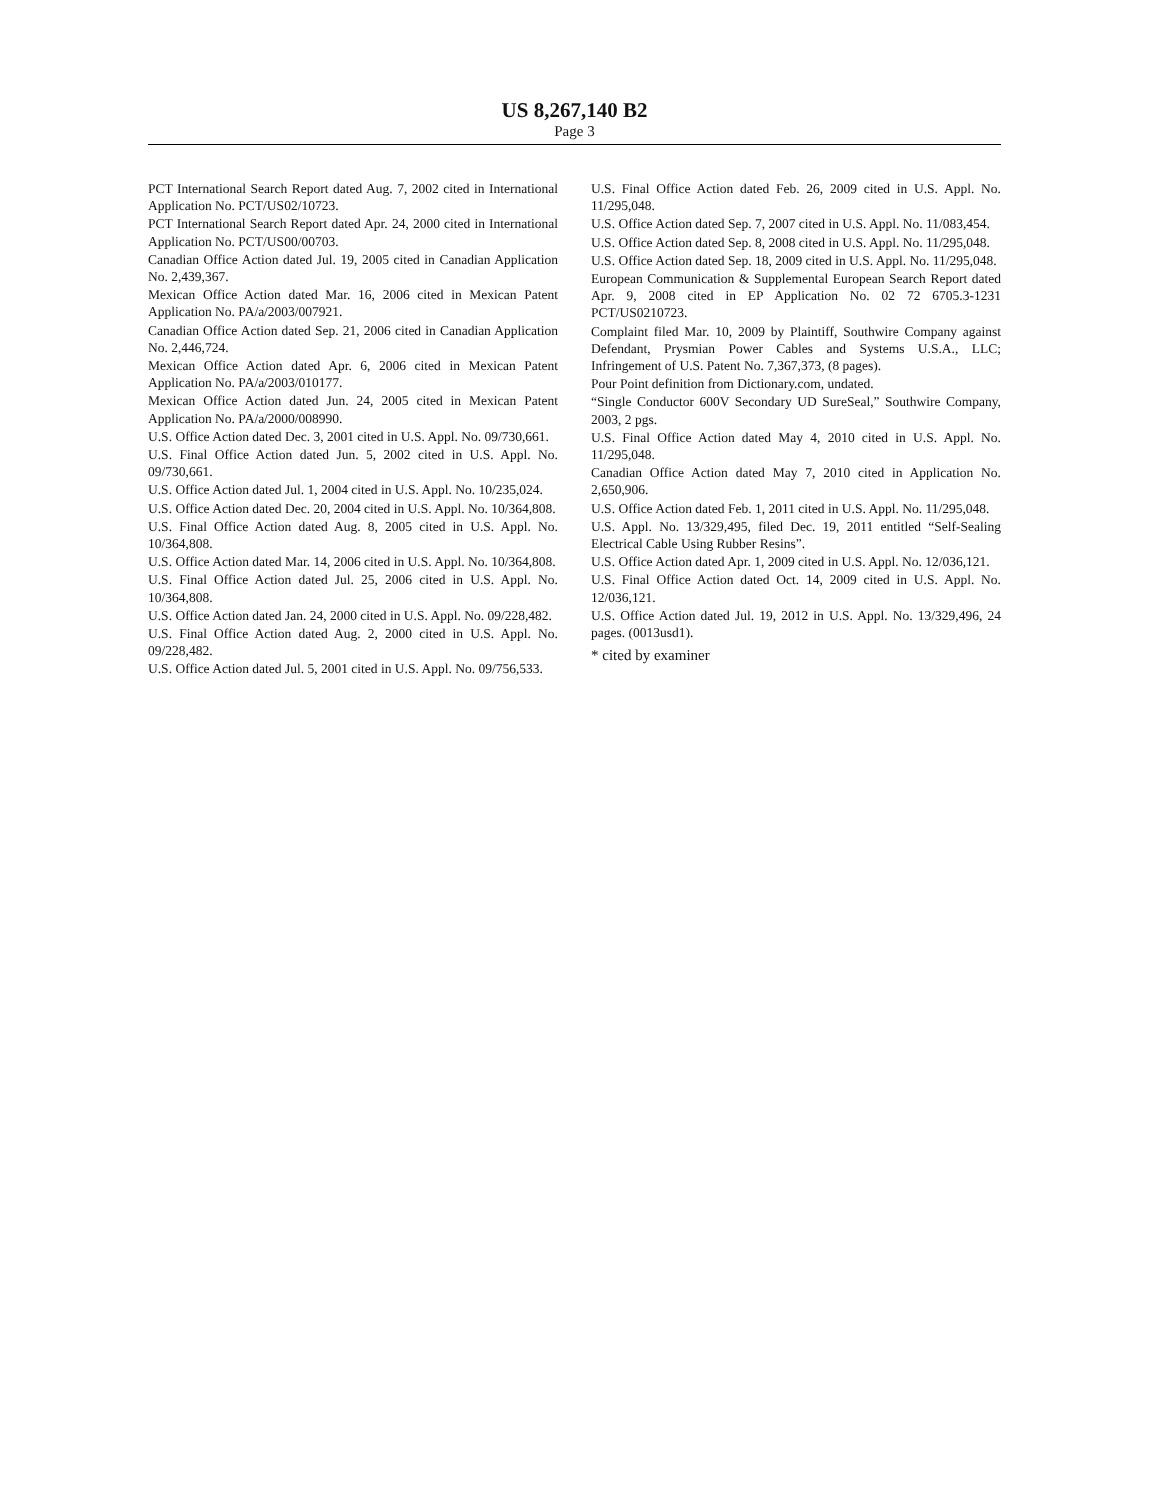US 8,267,140 B2
Page 3
PCT International Search Report dated Aug. 7, 2002 cited in International Application No. PCT/US02/10723.
PCT International Search Report dated Apr. 24, 2000 cited in International Application No. PCT/US00/00703.
Canadian Office Action dated Jul. 19, 2005 cited in Canadian Application No. 2,439,367.
Mexican Office Action dated Mar. 16, 2006 cited in Mexican Patent Application No. PA/a/2003/007921.
Canadian Office Action dated Sep. 21, 2006 cited in Canadian Application No. 2,446,724.
Mexican Office Action dated Apr. 6, 2006 cited in Mexican Patent Application No. PA/a/2003/010177.
Mexican Office Action dated Jun. 24, 2005 cited in Mexican Patent Application No. PA/a/2000/008990.
U.S. Office Action dated Dec. 3, 2001 cited in U.S. Appl. No. 09/730,661.
U.S. Final Office Action dated Jun. 5, 2002 cited in U.S. Appl. No. 09/730,661.
U.S. Office Action dated Jul. 1, 2004 cited in U.S. Appl. No. 10/235,024.
U.S. Office Action dated Dec. 20, 2004 cited in U.S. Appl. No. 10/364,808.
U.S. Final Office Action dated Aug. 8, 2005 cited in U.S. Appl. No. 10/364,808.
U.S. Office Action dated Mar. 14, 2006 cited in U.S. Appl. No. 10/364,808.
U.S. Final Office Action dated Jul. 25, 2006 cited in U.S. Appl. No. 10/364,808.
U.S. Office Action dated Jan. 24, 2000 cited in U.S. Appl. No. 09/228,482.
U.S. Final Office Action dated Aug. 2, 2000 cited in U.S. Appl. No. 09/228,482.
U.S. Office Action dated Jul. 5, 2001 cited in U.S. Appl. No. 09/756,533.
U.S. Final Office Action dated Feb. 26, 2009 cited in U.S. Appl. No. 11/295,048.
U.S. Office Action dated Sep. 7, 2007 cited in U.S. Appl. No. 11/083,454.
U.S. Office Action dated Sep. 8, 2008 cited in U.S. Appl. No. 11/295,048.
U.S. Office Action dated Sep. 18, 2009 cited in U.S. Appl. No. 11/295,048.
European Communication & Supplemental European Search Report dated Apr. 9, 2008 cited in EP Application No. 02 72 6705.3-1231 PCT/US0210723.
Complaint filed Mar. 10, 2009 by Plaintiff, Southwire Company against Defendant, Prysmian Power Cables and Systems U.S.A., LLC; Infringement of U.S. Patent No. 7,367,373, (8 pages).
Pour Point definition from Dictionary.com, undated.
“Single Conductor 600V Secondary UD SureSeal,” Southwire Company, 2003, 2 pgs.
U.S. Final Office Action dated May 4, 2010 cited in U.S. Appl. No. 11/295,048.
Canadian Office Action dated May 7, 2010 cited in Application No. 2,650,906.
U.S. Office Action dated Feb. 1, 2011 cited in U.S. Appl. No. 11/295,048.
U.S. Appl. No. 13/329,495, filed Dec. 19, 2011 entitled “Self-Sealing Electrical Cable Using Rubber Resins”.
U.S. Office Action dated Apr. 1, 2009 cited in U.S. Appl. No. 12/036,121.
U.S. Final Office Action dated Oct. 14, 2009 cited in U.S. Appl. No. 12/036,121.
U.S. Office Action dated Jul. 19, 2012 in U.S. Appl. No. 13/329,496, 24 pages. (0013usd1).
* cited by examiner